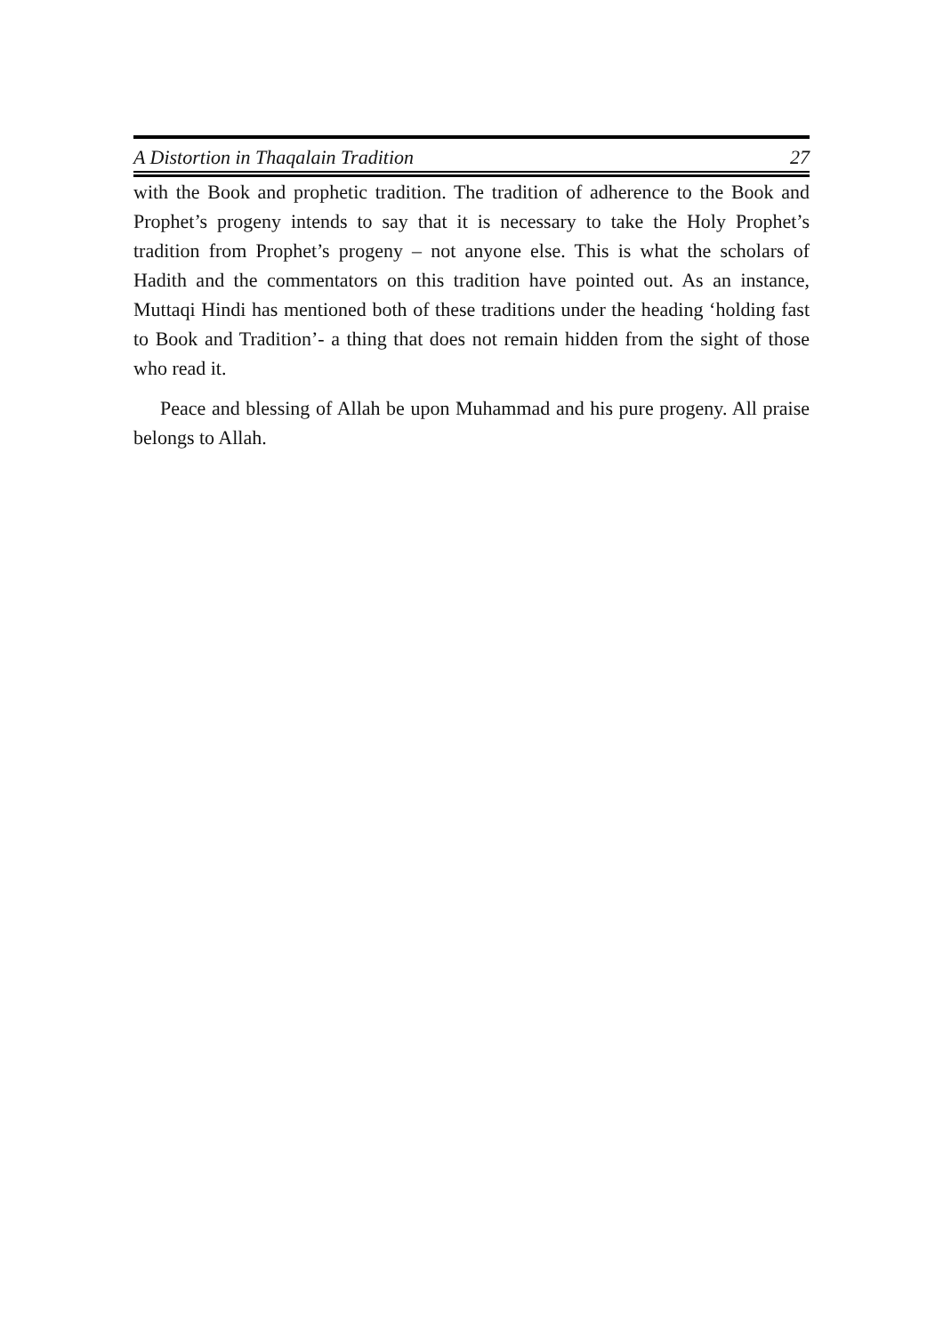A Distortion in Thaqalain Tradition 27
with the Book and prophetic tradition. The tradition of adherence to the Book and Prophet’s progeny intends to say that it is necessary to take the Holy Prophet’s tradition from Prophet’s progeny – not anyone else. This is what the scholars of Hadith and the commentators on this tradition have pointed out. As an instance, Muttaqi Hindi has mentioned both of these traditions under the heading ‘holding fast to Book and Tradition’- a thing that does not remain hidden from the sight of those who read it.
Peace and blessing of Allah be upon Muhammad and his pure progeny. All praise belongs to Allah.